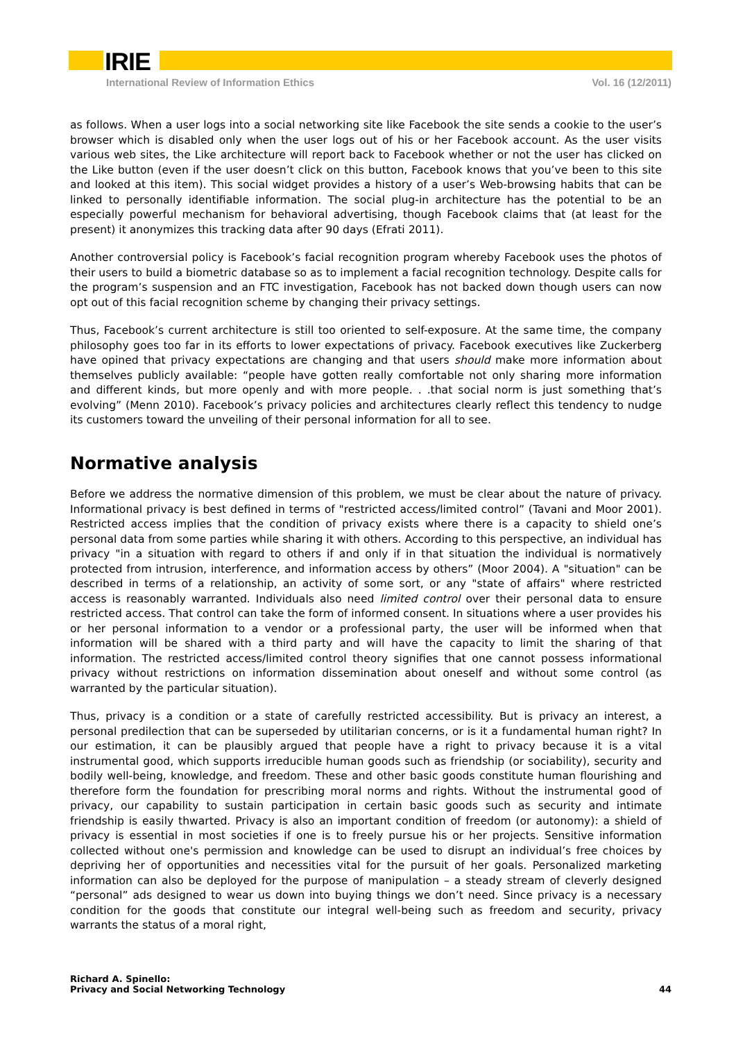IRIE
International Review of Information Ethics Vol. 16 (12/2011)
as follows. When a user logs into a social networking site like Facebook the site sends a cookie to the user’s browser which is disabled only when the user logs out of his or her Facebook account. As the user visits various web sites, the Like architecture will report back to Facebook whether or not the user has clicked on the Like button (even if the user doesn’t click on this button, Facebook knows that you’ve been to this site and looked at this item). This social widget provides a history of a user’s Web-browsing habits that can be linked to personally identifiable information. The social plug-in architecture has the potential to be an especially powerful mechanism for behavioral advertising, though Facebook claims that (at least for the present) it anonymizes this tracking data after 90 days (Efrati 2011).
Another controversial policy is Facebook’s facial recognition program whereby Facebook uses the photos of their users to build a biometric database so as to implement a facial recognition technology. Despite calls for the program’s suspension and an FTC investigation, Facebook has not backed down though users can now opt out of this facial recognition scheme by changing their privacy settings.
Thus, Facebook’s current architecture is still too oriented to self-exposure. At the same time, the company philosophy goes too far in its efforts to lower expectations of privacy. Facebook executives like Zuckerberg have opined that privacy expectations are changing and that users should make more information about themselves publicly available: “people have gotten really comfortable not only sharing more information and different kinds, but more openly and with more people. . .that social norm is just something that’s evolving” (Menn 2010). Facebook’s privacy policies and architectures clearly reflect this tendency to nudge its customers toward the unveiling of their personal information for all to see.
Normative analysis
Before we address the normative dimension of this problem, we must be clear about the nature of privacy. Informational privacy is best defined in terms of "restricted access/limited control” (Tavani and Moor 2001). Restricted access implies that the condition of privacy exists where there is a capacity to shield one’s personal data from some parties while sharing it with others. According to this perspective, an individual has privacy "in a situation with regard to others if and only if in that situation the individual is normatively protected from intrusion, interference, and information access by others” (Moor 2004). A "situation" can be described in terms of a relationship, an activity of some sort, or any "state of affairs" where restricted access is reasonably warranted. Individuals also need limited control over their personal data to ensure restricted access. That control can take the form of informed consent. In situations where a user provides his or her personal information to a vendor or a professional party, the user will be informed when that information will be shared with a third party and will have the capacity to limit the sharing of that information. The restricted access/limited control theory signifies that one cannot possess informational privacy without restrictions on information dissemination about oneself and without some control (as warranted by the particular situation).
Thus, privacy is a condition or a state of carefully restricted accessibility. But is privacy an interest, a personal predilection that can be superseded by utilitarian concerns, or is it a fundamental human right? In our estimation, it can be plausibly argued that people have a right to privacy because it is a vital instrumental good, which supports irreducible human goods such as friendship (or sociability), security and bodily well-being, knowledge, and freedom. These and other basic goods constitute human flourishing and therefore form the foundation for prescribing moral norms and rights. Without the instrumental good of privacy, our capability to sustain participation in certain basic goods such as security and intimate friendship is easily thwarted. Privacy is also an important condition of freedom (or autonomy): a shield of privacy is essential in most societies if one is to freely pursue his or her projects. Sensitive information collected without one's permission and knowledge can be used to disrupt an individual’s free choices by depriving her of opportunities and necessities vital for the pursuit of her goals. Personalized marketing information can also be deployed for the purpose of manipulation – a steady stream of cleverly designed “personal” ads designed to wear us down into buying things we don’t need. Since privacy is a necessary condition for the goods that constitute our integral well-being such as freedom and security, privacy warrants the status of a moral right,
Richard A. Spinello:
Privacy and Social Networking Technology
44